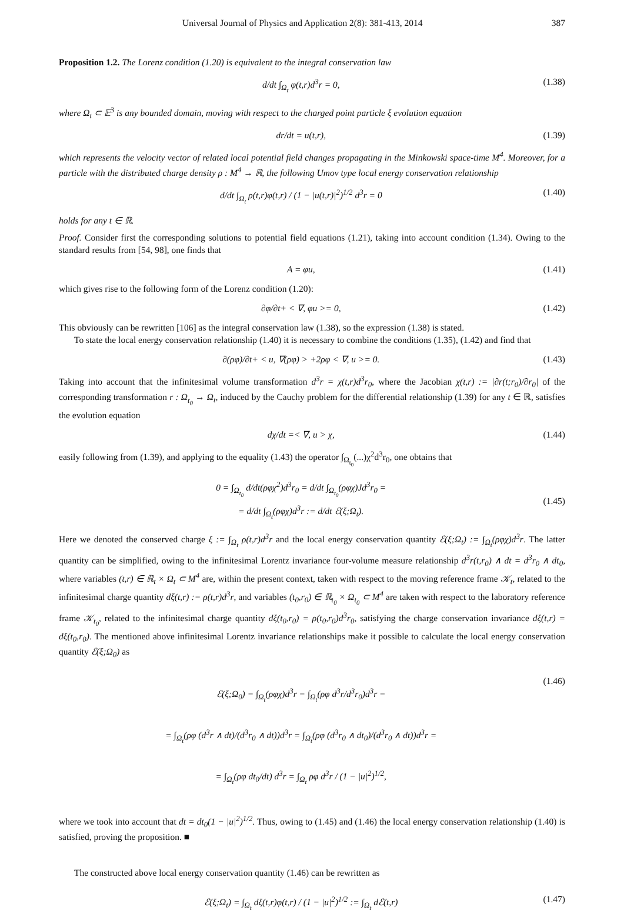Universal Journal of Physics and Application 2(8): 381-413, 2014 387
Proposition 1.2. The Lorenz condition (1.20) is equivalent to the integral conservation law
d/dt ∫<sub>Ω<sub>t</sub></sub> φ(t,r)d<sup>3</sup>r = 0, (1.38)
where Ω<sub>t</sub> ⊂ 𝔼<sup>3</sup> is any bounded domain, moving with respect to the charged point particle ξ evolution equation
dr/dt = u(t,r), (1.39)
which represents the velocity vector of related local potential field changes propagating in the Minkowski space-time M<sup>4</sup>. Moreover, for a particle with the distributed charge density ρ : M<sup>4</sup> → ℝ, the following Umov type local energy conservation relationship
d/dt ∫<sub>Ω<sub>t</sub></sub> ρ(t,r)φ(t,r) / (1 − |u(t,r)|<sup>2</sup>)<sup>1/2</sup> d<sup>3</sup>r = 0 (1.40)
holds for any t ∈ ℝ.
Proof. Consider first the corresponding solutions to potential field equations (1.21), taking into account condition (1.34). Owing to the standard results from [54, 98], one finds that
A = φu, (1.41)
which gives rise to the following form of the Lorenz condition (1.20):
∂φ/∂t+ < ∇, φu >= 0, (1.42)
This obviously can be rewritten [106] as the integral conservation law (1.38), so the expression (1.38) is stated.
To state the local energy conservation relationship (1.40) it is necessary to combine the conditions (1.35), (1.42) and find that
∂(ρφ)/∂t+ < u, ∇(ρφ) > +2ρφ < ∇, u >= 0. (1.43)
Taking into account that the infinitesimal volume transformation d<sup>3</sup>r = χ(t,r)d<sup>3</sup>r<sub>0</sub>, where the Jacobian χ(t,r) := |∂r(t;r<sub>0</sub>)/∂r<sub>0</sub>| of the corresponding transformation r : Ω<sub>t<sub>0</sub></sub> → Ω<sub>t</sub>, induced by the Cauchy problem for the differential relationship (1.39) for any t ∈ ℝ, satisfies the evolution equation
dχ/dt =< ∇, u > χ, (1.44)
easily following from (1.39), and applying to the equality (1.43) the operator ∫<sub>Ω<sub>t<sub>0</sub></sub></sub>(...)χ<sup>2</sup>d<sup>3</sup>r<sub>0</sub>, one obtains that
0 = ∫<sub>Ω<sub>t<sub>0</sub></sub></sub> d/dt(ρφχ<sup>2</sup>)d<sup>3</sup>r<sub>0</sub> = d/dt ∫<sub>Ω<sub>t<sub>0</sub></sub></sub>(ρφχ)Jd<sup>3</sup>r<sub>0</sub> =
= d/dt ∫<sub>Ω<sub>t</sub></sub>(ρφχ)d<sup>3</sup>r := d/dt ℰ(ξ;Ω<sub>t</sub>). (1.45)
Here we denoted the conserved charge ξ := ∫<sub>Ω<sub>t</sub></sub> ρ(t,r)d<sup>3</sup>r and the local energy conservation quantity ℰ(ξ;Ω<sub>t</sub>) := ∫<sub>Ω<sub>t</sub></sub>(ρφχ)d<sup>3</sup>r. The latter quantity can be simplified, owing to the infinitesimal Lorentz invariance four-volume measure relationship d<sup>3</sup>r(t,r<sub>0</sub>) ∧ dt = d<sup>3</sup>r<sub>0</sub> ∧ dt<sub>0</sub>, where variables (t,r) ∈ ℝ<sub>t</sub> × Ω<sub>t</sub> ⊂ M<sup>4</sup> are, within the present context, taken with respect to the moving reference frame 𝒦<sub>t</sub>, related to the infinitesimal charge quantity dξ(t,r) := ρ(t,r)d<sup>3</sup>r, and variables (t<sub>0</sub>,r<sub>0</sub>) ∈ ℝ<sub>t<sub>0</sub></sub> × Ω<sub>t<sub>0</sub></sub> ⊂ M<sup>4</sup> are taken with respect to the laboratory reference frame 𝒦<sub>t<sub>0</sub></sub>, related to the infinitesimal charge quantity dξ(t<sub>0</sub>,r<sub>0</sub>) = ρ(t<sub>0</sub>,r<sub>0</sub>)d<sup>3</sup>r<sub>0</sub>, satisfying the charge conservation invariance dξ(t,r) = dξ(t<sub>0</sub>,r<sub>0</sub>). The mentioned above infinitesimal Lorentz invariance relationships make it possible to calculate the local energy conservation quantity ℰ(ξ;Ω<sub>0</sub>) as
ℰ(ξ;Ω<sub>0</sub>) = ∫<sub>Ω<sub>t</sub></sub>(ρφχ)d<sup>3</sup>r = ∫<sub>Ω<sub>t</sub></sub>(ρφ d<sup>3</sup>r/d<sup>3</sup>r<sub>0</sub>)d<sup>3</sup>r =
= ∫<sub>Ω<sub>t</sub></sub>(ρφ (d<sup>3</sup>r ∧ dt)/(d<sup>3</sup>r<sub>0</sub> ∧ dt))d<sup>3</sup>r = ∫<sub>Ω<sub>t</sub></sub>(ρφ (d<sup>3</sup>r<sub>0</sub> ∧ dt<sub>0</sub>)/(d<sup>3</sup>r<sub>0</sub> ∧ dt))d<sup>3</sup>r =
= ∫<sub>Ω<sub>t</sub></sub>(ρφ dt<sub>0</sub>/dt) d<sup>3</sup>r = ∫<sub>Ω<sub>t</sub></sub> ρφ d<sup>3</sup>r / (1 − |u|<sup>2</sup>)<sup>1/2</sup>, (1.46)
where we took into account that dt = dt<sub>0</sub>(1 − |u|<sup>2</sup>)<sup>1/2</sup>. Thus, owing to (1.45) and (1.46) the local energy conservation relationship (1.40) is satisfied, proving the proposition. ■
The constructed above local energy conservation quantity (1.46) can be rewritten as
ℰ(ξ;Ω<sub>t</sub>) = ∫<sub>Ω<sub>t</sub></sub> dξ(t,r)φ(t,r) / (1 − |u|<sup>2</sup>)<sup>1/2</sup> := ∫<sub>Ω<sub>t</sub></sub> dℰ(t,r) (1.47)